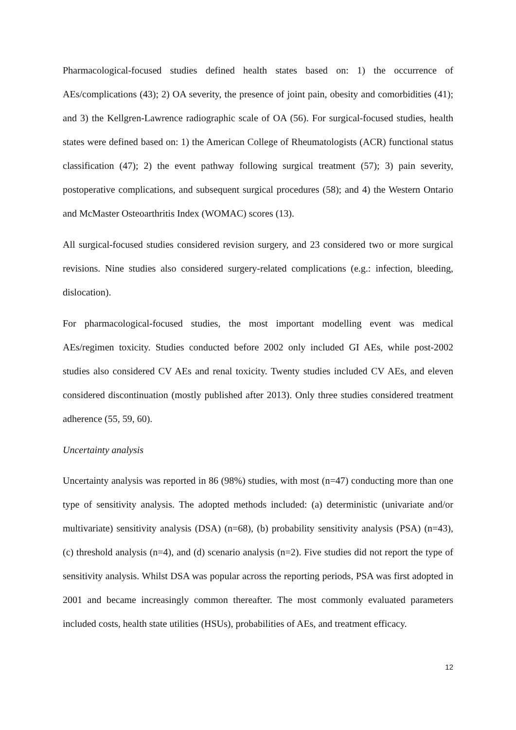Pharmacological-focused studies defined health states based on: 1) the occurrence of AEs/complications (43); 2) OA severity, the presence of joint pain, obesity and comorbidities (41); and 3) the Kellgren-Lawrence radiographic scale of OA (56). For surgical-focused studies, health states were defined based on: 1) the American College of Rheumatologists (ACR) functional status classification (47); 2) the event pathway following surgical treatment (57); 3) pain severity, postoperative complications, and subsequent surgical procedures (58); and 4) the Western Ontario and McMaster Osteoarthritis Index (WOMAC) scores (13).
All surgical-focused studies considered revision surgery, and 23 considered two or more surgical revisions. Nine studies also considered surgery-related complications (e.g.: infection, bleeding, dislocation).
For pharmacological-focused studies, the most important modelling event was medical AEs/regimen toxicity. Studies conducted before 2002 only included GI AEs, while post-2002 studies also considered CV AEs and renal toxicity. Twenty studies included CV AEs, and eleven considered discontinuation (mostly published after 2013). Only three studies considered treatment adherence (55, 59, 60).
Uncertainty analysis
Uncertainty analysis was reported in 86 (98%) studies, with most (n=47) conducting more than one type of sensitivity analysis. The adopted methods included: (a) deterministic (univariate and/or multivariate) sensitivity analysis (DSA) (n=68), (b) probability sensitivity analysis (PSA) (n=43), (c) threshold analysis (n=4), and (d) scenario analysis (n=2). Five studies did not report the type of sensitivity analysis. Whilst DSA was popular across the reporting periods, PSA was first adopted in 2001 and became increasingly common thereafter. The most commonly evaluated parameters included costs, health state utilities (HSUs), probabilities of AEs, and treatment efficacy.
12